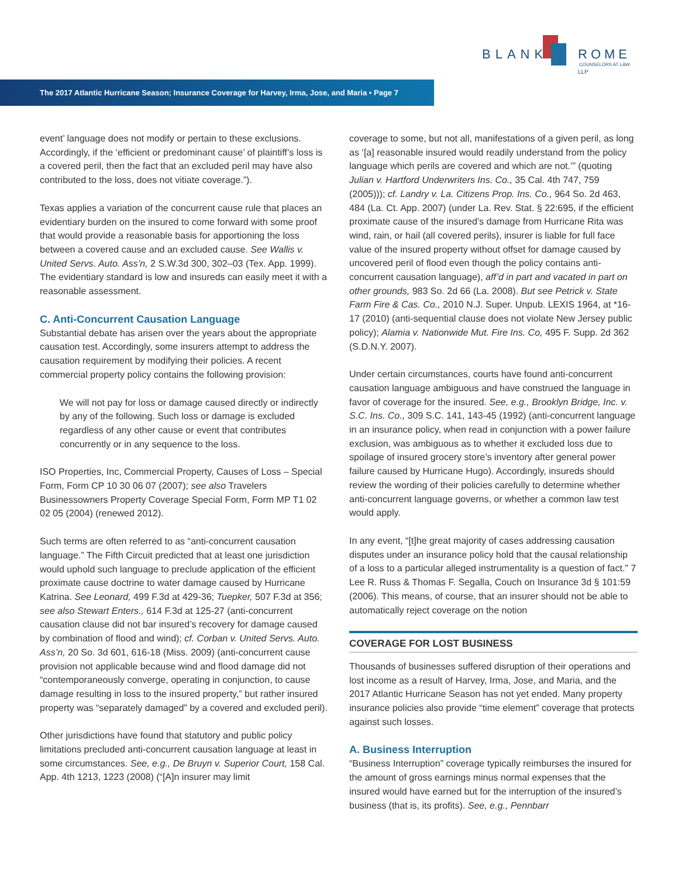BLANK ROME LLP
COUNSELORS AT LAW
The 2017 Atlantic Hurricane Season; Insurance Coverage for Harvey, Irma, Jose, and Maria • Page 7
event’ language does not modify or pertain to these exclusions. Accordingly, if the ‘efficient or predominant cause’ of plaintiff’s loss is a covered peril, then the fact that an excluded peril may have also contributed to the loss, does not vitiate coverage.”).
Texas applies a variation of the concurrent cause rule that places an evidentiary burden on the insured to come forward with some proof that would provide a reasonable basis for apportioning the loss between a covered cause and an excluded cause. See Wallis v. United Servs. Auto. Ass’n, 2 S.W.3d 300, 302–03 (Tex. App. 1999). The evidentiary standard is low and insureds can easily meet it with a reasonable assessment.
C. Anti-Concurrent Causation Language
Substantial debate has arisen over the years about the appropriate causation test. Accordingly, some insurers attempt to address the causation requirement by modifying their policies. A recent commercial property policy contains the following provision:
We will not pay for loss or damage caused directly or indirectly by any of the following. Such loss or damage is excluded regardless of any other cause or event that contributes concurrently or in any sequence to the loss.
ISO Properties, Inc, Commercial Property, Causes of Loss – Special Form, Form CP 10 30 06 07 (2007); see also Travelers Businessowners Property Coverage Special Form, Form MP T1 02 02 05 (2004) (renewed 2012).
Such terms are often referred to as “anti-concurrent causation language.” The Fifth Circuit predicted that at least one jurisdiction would uphold such language to preclude application of the efficient proximate cause doctrine to water damage caused by Hurricane Katrina. See Leonard, 499 F.3d at 429-36; Tuepker, 507 F.3d at 356; see also Stewart Enters., 614 F.3d at 125-27 (anti-concurrent causation clause did not bar insured’s recovery for damage caused by combination of flood and wind); cf. Corban v. United Servs. Auto. Ass’n, 20 So. 3d 601, 616-18 (Miss. 2009) (anti-concurrent cause provision not applicable because wind and flood damage did not “contemporaneously converge, operating in conjunction, to cause damage resulting in loss to the insured property,” but rather insured property was “separately damaged” by a covered and excluded peril).
Other jurisdictions have found that statutory and public policy limitations precluded anti-concurrent causation language at least in some circumstances. See, e.g., De Bruyn v. Superior Court, 158 Cal. App. 4th 1213, 1223 (2008) (“[A]n insurer may limit
coverage to some, but not all, manifestations of a given peril, as long as ‘[a] reasonable insured would readily understand from the policy language which perils are covered and which are not.’” (quoting Julian v. Hartford Underwriters Ins. Co., 35 Cal. 4th 747, 759 (2005))); cf. Landry v. La. Citizens Prop. Ins. Co., 964 So. 2d 463, 484 (La. Ct. App. 2007) (under La. Rev. Stat. § 22:695, if the efficient proximate cause of the insured’s damage from Hurricane Rita was wind, rain, or hail (all covered perils), insurer is liable for full face value of the insured property without offset for damage caused by uncovered peril of flood even though the policy contains anti-concurrent causation language), aff’d in part and vacated in part on other grounds, 983 So. 2d 66 (La. 2008). But see Petrick v. State Farm Fire & Cas. Co., 2010 N.J. Super. Unpub. LEXIS 1964, at *16-17 (2010) (anti-sequential clause does not violate New Jersey public policy); Alamia v. Nationwide Mut. Fire Ins. Co, 495 F. Supp. 2d 362 (S.D.N.Y. 2007).
Under certain circumstances, courts have found anti-concurrent causation language ambiguous and have construed the language in favor of coverage for the insured. See, e.g., Brooklyn Bridge, Inc. v. S.C. Ins. Co., 309 S.C. 141, 143-45 (1992) (anti-concurrent language in an insurance policy, when read in conjunction with a power failure exclusion, was ambiguous as to whether it excluded loss due to spoilage of insured grocery store’s inventory after general power failure caused by Hurricane Hugo). Accordingly, insureds should review the wording of their policies carefully to determine whether anti-concurrent language governs, or whether a common law test would apply.
In any event, “[t]he great majority of cases addressing causation disputes under an insurance policy hold that the causal relationship of a loss to a particular alleged instrumentality is a question of fact.” 7 Lee R. Russ & Thomas F. Segalla, Couch on Insurance 3d § 101:59 (2006). This means, of course, that an insurer should not be able to automatically reject coverage on the notion
COVERAGE FOR LOST BUSINESS
Thousands of businesses suffered disruption of their operations and lost income as a result of Harvey, Irma, Jose, and Maria, and the 2017 Atlantic Hurricane Season has not yet ended. Many property insurance policies also provide “time element” coverage that protects against such losses.
A. Business Interruption
“Business Interruption” coverage typically reimburses the insured for the amount of gross earnings minus normal expenses that the insured would have earned but for the interruption of the insured’s business (that is, its profits). See, e.g., Pennbarr